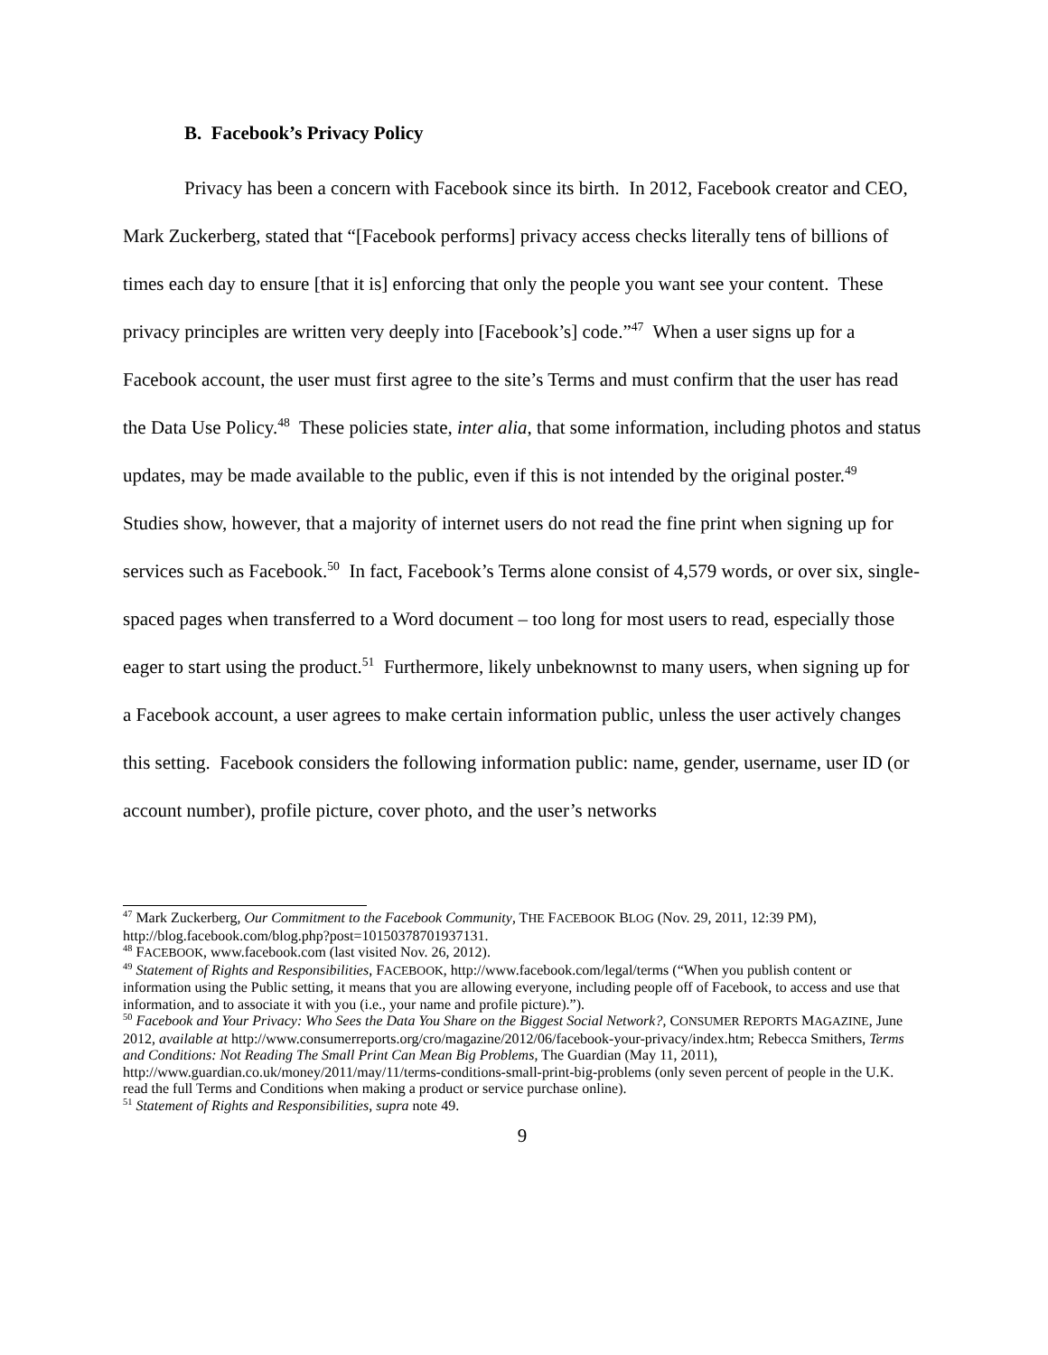B. Facebook’s Privacy Policy
Privacy has been a concern with Facebook since its birth. In 2012, Facebook creator and CEO, Mark Zuckerberg, stated that “[Facebook performs] privacy access checks literally tens of billions of times each day to ensure [that it is] enforcing that only the people you want see your content. These privacy principles are written very deeply into [Facebook’s] code.”<sup>47</sup> When a user signs up for a Facebook account, the user must first agree to the site’s Terms and must confirm that the user has read the Data Use Policy.<sup>48</sup> These policies state, inter alia, that some information, including photos and status updates, may be made available to the public, even if this is not intended by the original poster.<sup>49</sup> Studies show, however, that a majority of internet users do not read the fine print when signing up for services such as Facebook.<sup>50</sup> In fact, Facebook’s Terms alone consist of 4,579 words, or over six, single-spaced pages when transferred to a Word document – too long for most users to read, especially those eager to start using the product.<sup>51</sup> Furthermore, likely unbeknownst to many users, when signing up for a Facebook account, a user agrees to make certain information public, unless the user actively changes this setting. Facebook considers the following information public: name, gender, username, user ID (or account number), profile picture, cover photo, and the user’s networks
<sup>47</sup> Mark Zuckerberg, Our Commitment to the Facebook Community, THE FACEBOOK BLOG (Nov. 29, 2011, 12:39 PM), http://blog.facebook.com/blog.php?post=10150378701937131.
<sup>48</sup> FACEBOOK, www.facebook.com (last visited Nov. 26, 2012).
<sup>49</sup> Statement of Rights and Responsibilities, FACEBOOK, http://www.facebook.com/legal/terms (“When you publish content or information using the Public setting, it means that you are allowing everyone, including people off of Facebook, to access and use that information, and to associate it with you (i.e., your name and profile picture).”).
<sup>50</sup> Facebook and Your Privacy: Who Sees the Data You Share on the Biggest Social Network?, CONSUMER REPORTS MAGAZINE, June 2012, available at http://www.consumerreports.org/cro/magazine/2012/06/facebook-your-privacy/index.htm; Rebecca Smithers, Terms and Conditions: Not Reading The Small Print Can Mean Big Problems, The Guardian (May 11, 2011), http://www.guardian.co.uk/money/2011/may/11/terms-conditions-small-print-big-problems (only seven percent of people in the U.K. read the full Terms and Conditions when making a product or service purchase online).
<sup>51</sup> Statement of Rights and Responsibilities, supra note 49.
9